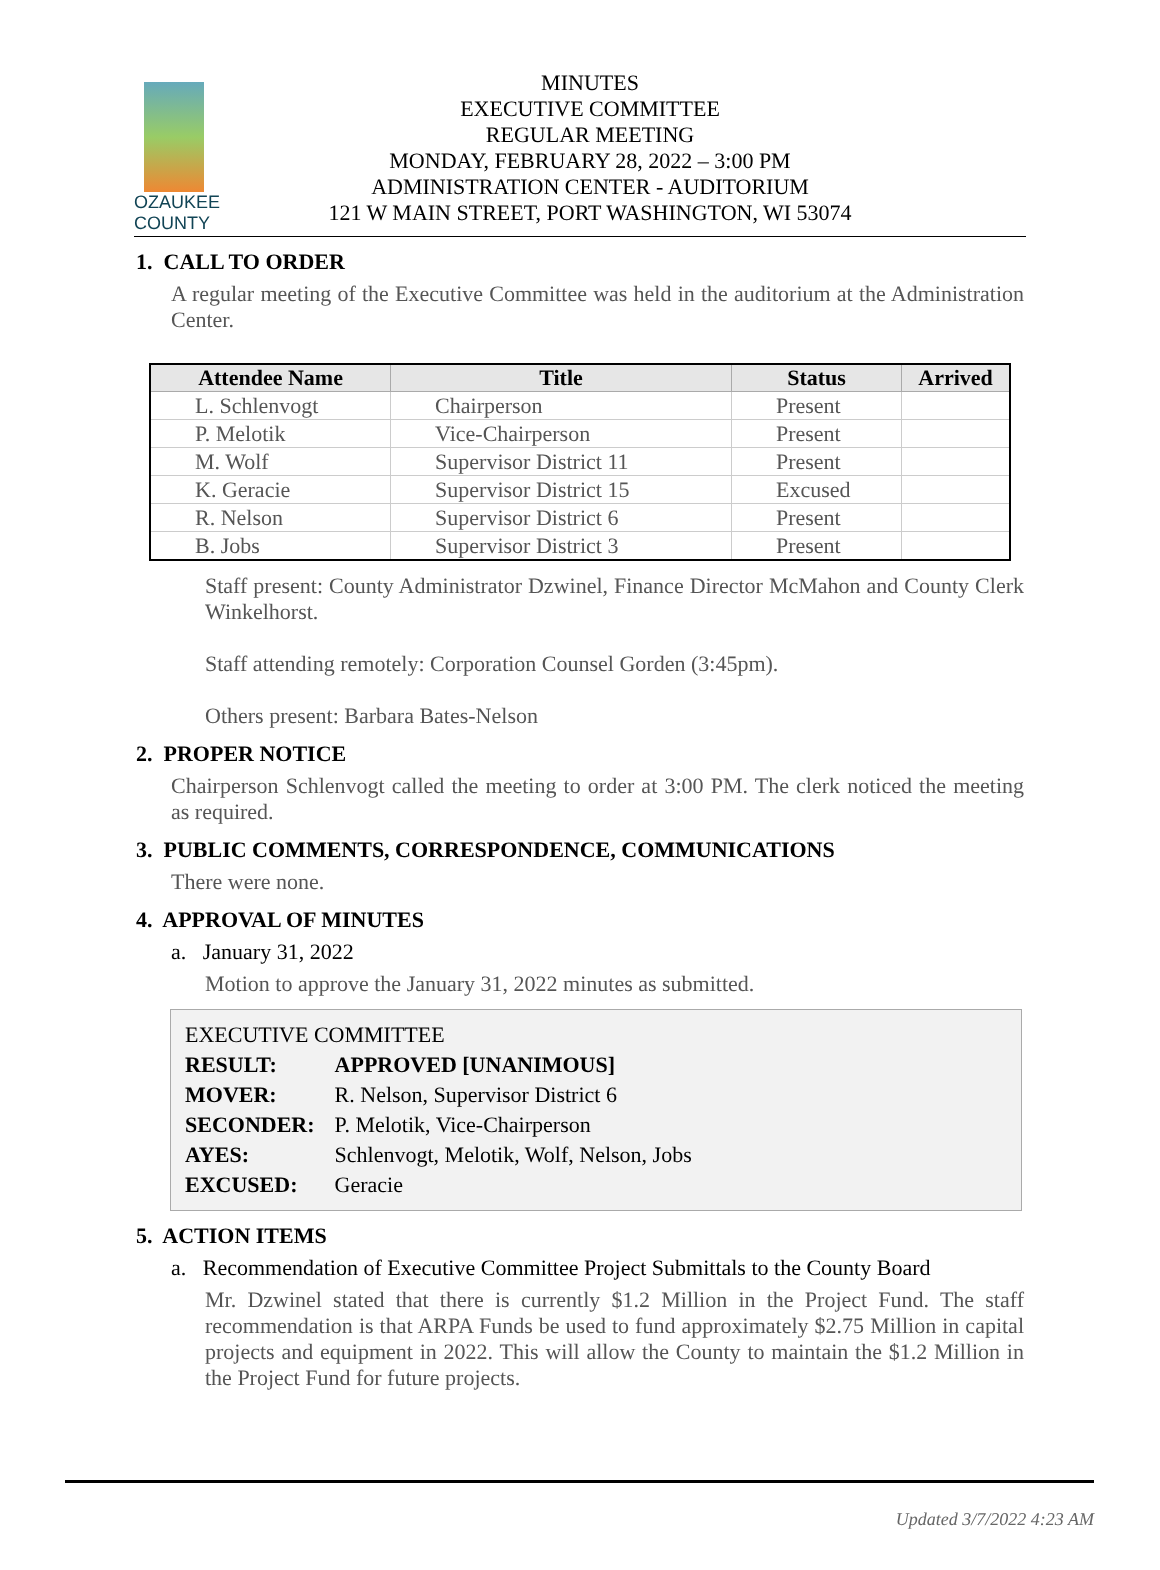OZAUKEE COUNTY
MINUTES
EXECUTIVE COMMITTEE
REGULAR MEETING
MONDAY, FEBRUARY 28, 2022 – 3:00 PM
ADMINISTRATION CENTER - AUDITORIUM
121 W MAIN STREET, PORT WASHINGTON, WI 53074
1. CALL TO ORDER
A regular meeting of the Executive Committee was held in the auditorium at the Administration Center.
| Attendee Name | Title | Status | Arrived |
| --- | --- | --- | --- |
| L. Schlenvogt | Chairperson | Present | |
| P. Melotik | Vice-Chairperson | Present | |
| M. Wolf | Supervisor District 11 | Present | |
| K. Geracie | Supervisor District 15 | Excused | |
| R. Nelson | Supervisor District 6 | Present | |
| B. Jobs | Supervisor District 3 | Present | |
Staff present: County Administrator Dzwinel, Finance Director McMahon and County Clerk Winkelhorst.
Staff attending remotely: Corporation Counsel Gorden (3:45pm).
Others present: Barbara Bates-Nelson
2. PROPER NOTICE
Chairperson Schlenvogt called the meeting to order at 3:00 PM. The clerk noticed the meeting as required.
3. PUBLIC COMMENTS, CORRESPONDENCE, COMMUNICATIONS
There were none.
4. APPROVAL OF MINUTES
a. January 31, 2022
Motion to approve the January 31, 2022 minutes as submitted.
EXECUTIVE COMMITTEE
| RESULT: | APPROVED [UNANIMOUS] |
| MOVER: | R. Nelson, Supervisor District 6 |
| SECONDER: | P. Melotik, Vice-Chairperson |
| AYES: | Schlenvogt, Melotik, Wolf, Nelson, Jobs |
| EXCUSED: | Geracie |
5. ACTION ITEMS
a. Recommendation of Executive Committee Project Submittals to the County Board
Mr. Dzwinel stated that there is currently $1.2 Million in the Project Fund. The staff recommendation is that ARPA Funds be used to fund approximately $2.75 Million in capital projects and equipment in 2022. This will allow the County to maintain the $1.2 Million in the Project Fund for future projects.
Updated 3/7/2022 4:23 AM